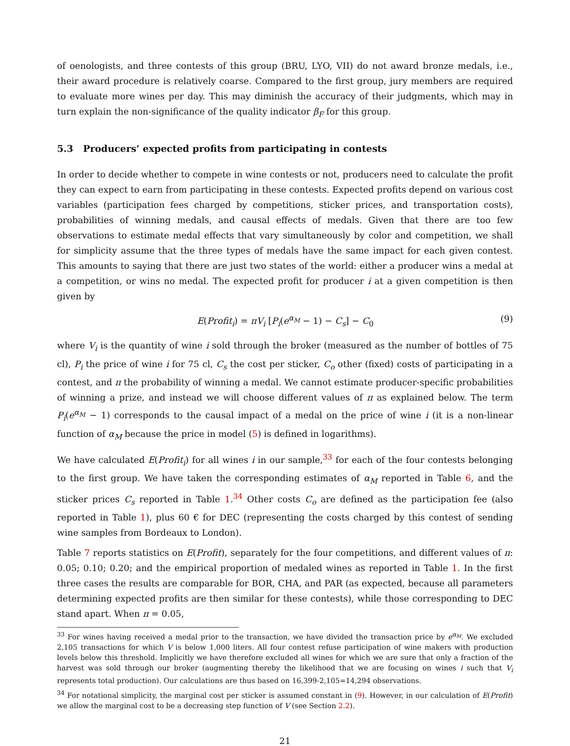of oenologists, and three contests of this group (BRU, LYO, VII) do not award bronze medals, i.e., their award procedure is relatively coarse. Compared to the first group, jury members are required to evaluate more wines per day. This may diminish the accuracy of their judgments, which may in turn explain the non-significance of the quality indicator β<sub>F</sub> for this group.
5.3 Producers’ expected profits from participating in contests
In order to decide whether to compete in wine contests or not, producers need to calculate the profit they can expect to earn from participating in these contests. Expected profits depend on various cost variables (participation fees charged by competitions, sticker prices, and transportation costs), probabilities of winning medals, and causal effects of medals. Given that there are too few observations to estimate medal effects that vary simultaneously by color and competition, we shall for simplicity assume that the three types of medals have the same impact for each given contest. This amounts to saying that there are just two states of the world: either a producer wins a medal at a competition, or wins no medal. The expected profit for producer i at a given competition is then given by
E(Profit<sub>i</sub>) = πV<sub>i</sub> [P<sub>i</sub>(e<sup>α<sub>M</sub></sup> − 1) − C<sub>s</sub>] − C<sub>0</sub> (9)
where V<sub>i</sub> is the quantity of wine i sold through the broker (measured as the number of bottles of 75 cl), P<sub>i</sub> the price of wine i for 75 cl, C<sub>s</sub> the cost per sticker, C<sub>o</sub> other (fixed) costs of participating in a contest, and π the probability of winning a medal. We cannot estimate producer-specific probabilities of winning a prize, and instead we will choose different values of π as explained below. The term P<sub>i</sub>(e<sup>α<sub>M</sub></sup> − 1) corresponds to the causal impact of a medal on the price of wine i (it is a non-linear function of α<sub>M</sub> because the price in model (5) is defined in logarithms).
We have calculated E(Profit<sub>i</sub>) for all wines i in our sample,<sup>33</sup> for each of the four contests belonging to the first group. We have taken the corresponding estimates of α<sub>M</sub> reported in Table 6, and the sticker prices C<sub>s</sub> reported in Table 1.<sup>34</sup> Other costs C<sub>o</sub> are defined as the participation fee (also reported in Table 1), plus 60 € for DEC (representing the costs charged by this contest of sending wine samples from Bordeaux to London).
Table 7 reports statistics on E(Profit), separately for the four competitions, and different values of π: 0.05; 0.10; 0.20; and the empirical proportion of medaled wines as reported in Table 1. In the first three cases the results are comparable for BOR, CHA, and PAR (as expected, because all parameters determining expected profits are then similar for these contests), while those corresponding to DEC stand apart. When π = 0.05,
<sup>33</sup> For wines having received a medal prior to the transaction, we have divided the transaction price by e<sup>α<sub>M</sub></sup>. We excluded 2,105 transactions for which V is below 1,000 liters. All four contest refuse participation of wine makers with production levels below this threshold. Implicitly we have therefore excluded all wines for which we are sure that only a fraction of the harvest was sold through our broker (augmenting thereby the likelihood that we are focusing on wines i such that V<sub>i</sub> represents total production). Our calculations are thus based on 16,399-2,105=14,294 observations.
<sup>34</sup> For notational simplicity, the marginal cost per sticker is assumed constant in (9). However, in our calculation of E(Profit) we allow the marginal cost to be a decreasing step function of V (see Section 2.2).
21